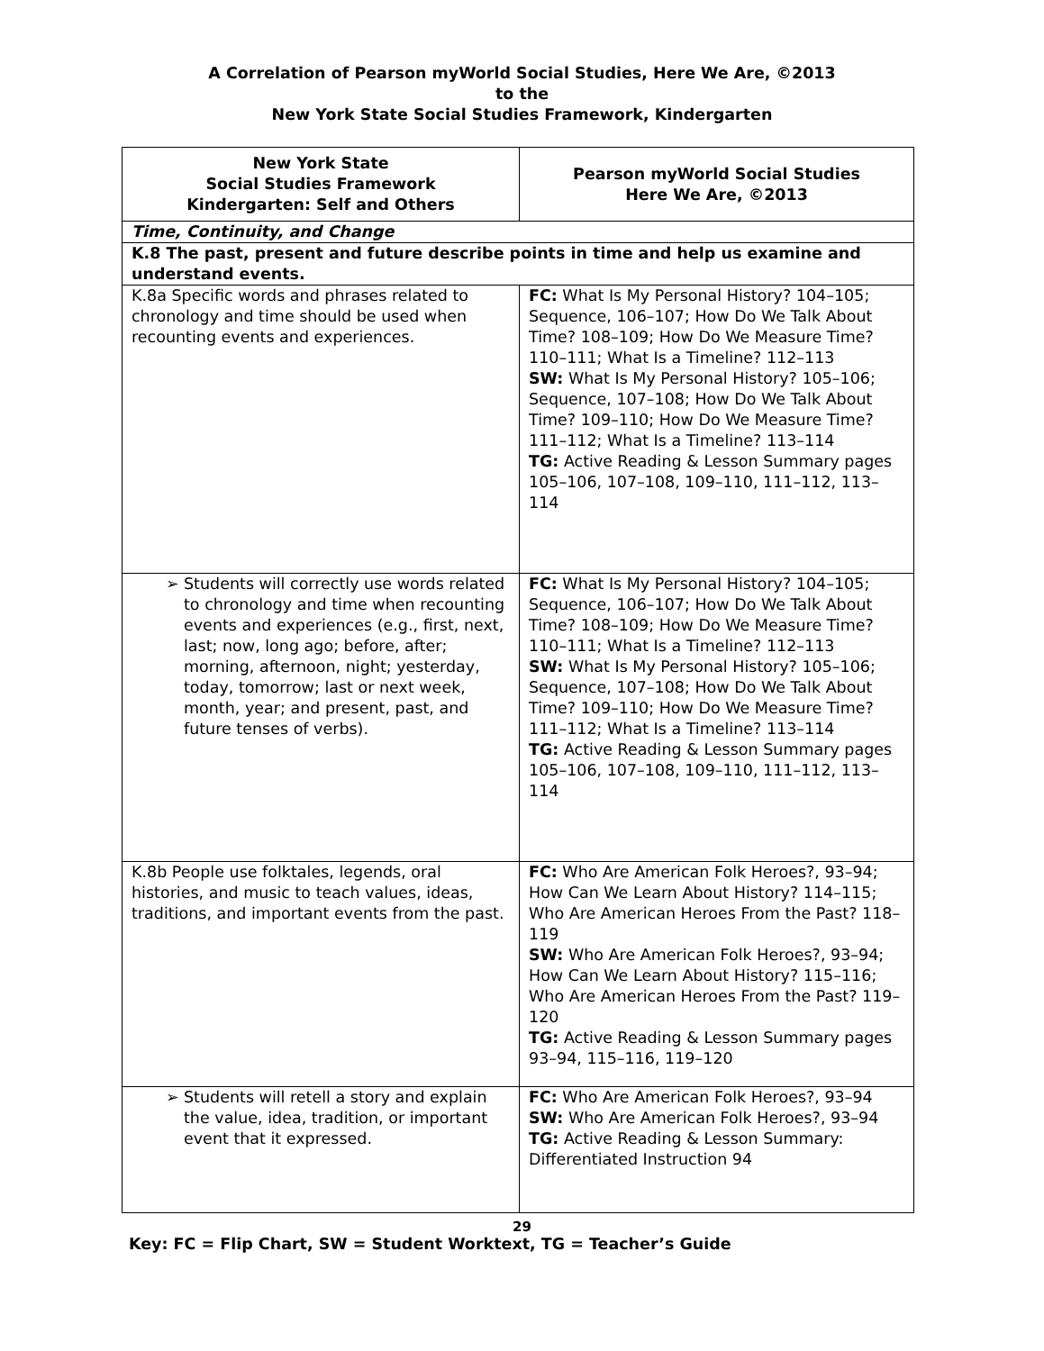A Correlation of Pearson myWorld Social Studies, Here We Are, ©2013
to the
New York State Social Studies Framework, Kindergarten
| New York State Social Studies Framework Kindergarten: Self and Others | Pearson myWorld Social Studies Here We Are, ©2013 |
| --- | --- |
| Time, Continuity, and Change | |
| K.8 The past, present and future describe points in time and help us examine and understand events. | |
| K.8a Specific words and phrases related to chronology and time should be used when recounting events and experiences. | FC: What Is My Personal History? 104–105; Sequence, 106–107; How Do We Talk About Time? 108–109; How Do We Measure Time? 110–111; What Is a Timeline? 112–113 SW: What Is My Personal History? 105–106; Sequence, 107–108; How Do We Talk About Time? 109–110; How Do We Measure Time? 111–112; What Is a Timeline? 113–114 TG: Active Reading & Lesson Summary pages 105–106, 107–108, 109–110, 111–112, 113–114 |
| ➢ Students will correctly use words related to chronology and time when recounting events and experiences (e.g., first, next, last; now, long ago; before, after; morning, afternoon, night; yesterday, today, tomorrow; last or next week, month, year; and present, past, and future tenses of verbs). | FC: What Is My Personal History? 104–105; Sequence, 106–107; How Do We Talk About Time? 108–109; How Do We Measure Time? 110–111; What Is a Timeline? 112–113 SW: What Is My Personal History? 105–106; Sequence, 107–108; How Do We Talk About Time? 109–110; How Do We Measure Time? 111–112; What Is a Timeline? 113–114 TG: Active Reading & Lesson Summary pages 105–106, 107–108, 109–110, 111–112, 113–114 |
| K.8b People use folktales, legends, oral histories, and music to teach values, ideas, traditions, and important events from the past. | FC: Who Are American Folk Heroes?, 93–94; How Can We Learn About History? 114–115; Who Are American Heroes From the Past? 118–119 SW: Who Are American Folk Heroes?, 93–94; How Can We Learn About History? 115–116; Who Are American Heroes From the Past? 119–120 TG: Active Reading & Lesson Summary pages 93–94, 115–116, 119–120 |
| ➢ Students will retell a story and explain the value, idea, tradition, or important event that it expressed. | FC: Who Are American Folk Heroes?, 93–94 SW: Who Are American Folk Heroes?, 93–94 TG: Active Reading & Lesson Summary: Differentiated Instruction 94 |
29
Key: FC = Flip Chart, SW = Student Worktext, TG = Teacher’s Guide